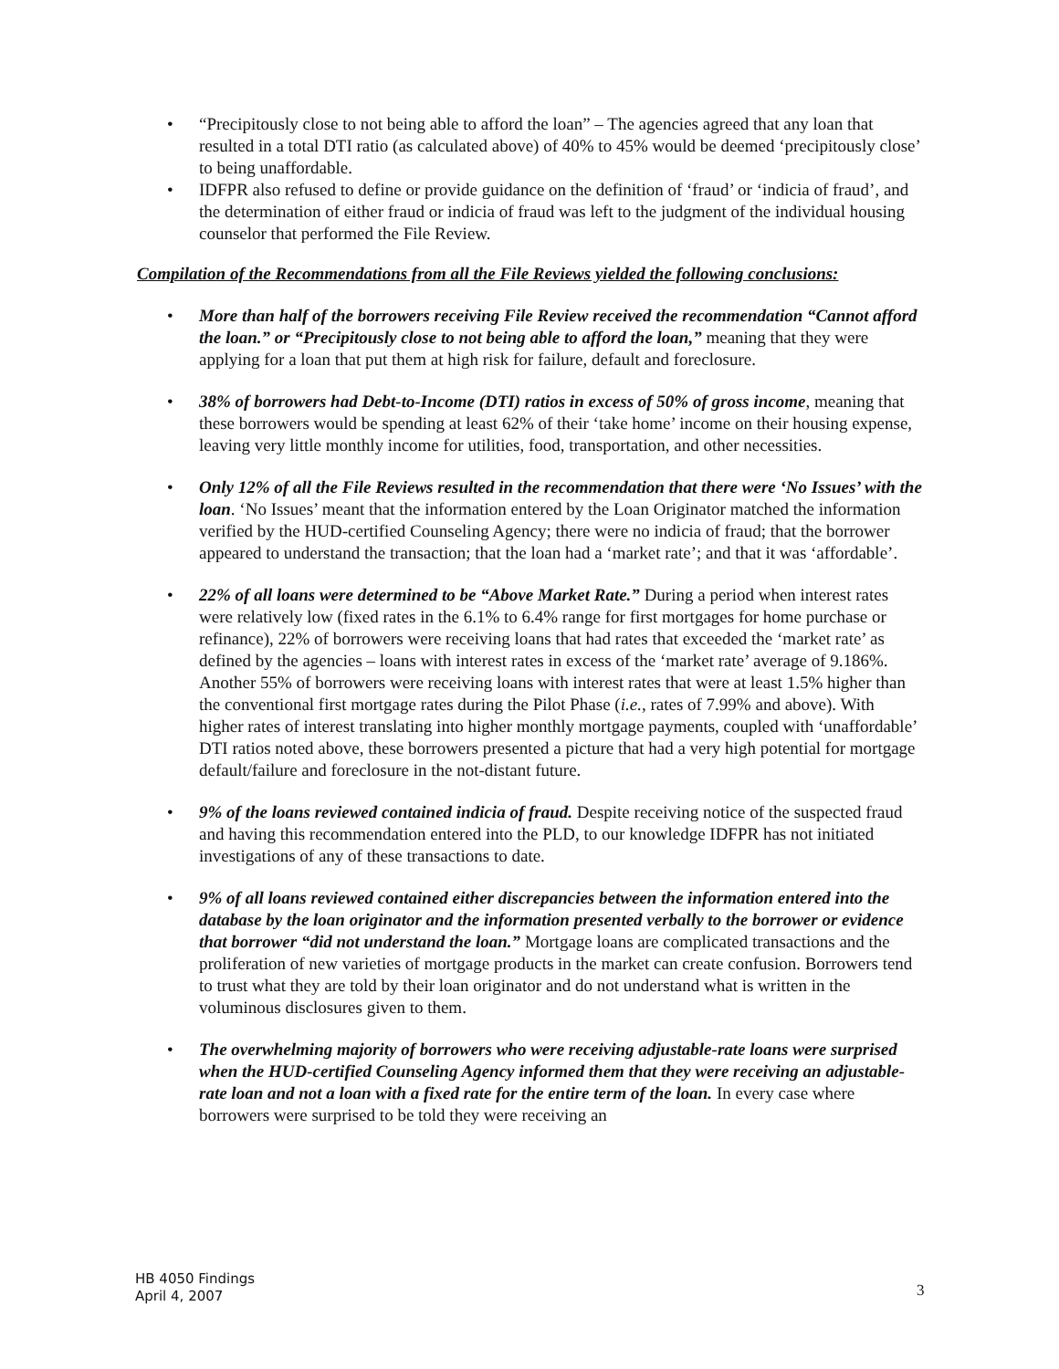• “Precipitously close to not being able to afford the loan” – The agencies agreed that any loan that resulted in a total DTI ratio (as calculated above) of 40% to 45% would be deemed ‘precipitously close’ to being unaffordable.
• IDFPR also refused to define or provide guidance on the definition of ‘fraud’ or ‘indicia of fraud’, and the determination of either fraud or indicia of fraud was left to the judgment of the individual housing counselor that performed the File Review.
Compilation of the Recommendations from all the File Reviews yielded the following conclusions:
• More than half of the borrowers receiving File Review received the recommendation “Cannot afford the loan.” or “Precipitously close to not being able to afford the loan,” meaning that they were applying for a loan that put them at high risk for failure, default and foreclosure.
• 38% of borrowers had Debt-to-Income (DTI) ratios in excess of 50% of gross income, meaning that these borrowers would be spending at least 62% of their ‘take home’ income on their housing expense, leaving very little monthly income for utilities, food, transportation, and other necessities.
• Only 12% of all the File Reviews resulted in the recommendation that there were ‘No Issues’ with the loan. ‘No Issues’ meant that the information entered by the Loan Originator matched the information verified by the HUD-certified Counseling Agency; there were no indicia of fraud; that the borrower appeared to understand the transaction; that the loan had a ‘market rate’; and that it was ‘affordable’.
• 22% of all loans were determined to be “Above Market Rate.” During a period when interest rates were relatively low (fixed rates in the 6.1% to 6.4% range for first mortgages for home purchase or refinance), 22% of borrowers were receiving loans that had rates that exceeded the ‘market rate’ as defined by the agencies – loans with interest rates in excess of the ‘market rate’ average of 9.186%. Another 55% of borrowers were receiving loans with interest rates that were at least 1.5% higher than the conventional first mortgage rates during the Pilot Phase (i.e., rates of 7.99% and above). With higher rates of interest translating into higher monthly mortgage payments, coupled with ‘unaffordable’ DTI ratios noted above, these borrowers presented a picture that had a very high potential for mortgage default/failure and foreclosure in the not-distant future.
• 9% of the loans reviewed contained indicia of fraud. Despite receiving notice of the suspected fraud and having this recommendation entered into the PLD, to our knowledge IDFPR has not initiated investigations of any of these transactions to date.
• 9% of all loans reviewed contained either discrepancies between the information entered into the database by the loan originator and the information presented verbally to the borrower or evidence that borrower “did not understand the loan.” Mortgage loans are complicated transactions and the proliferation of new varieties of mortgage products in the market can create confusion. Borrowers tend to trust what they are told by their loan originator and do not understand what is written in the voluminous disclosures given to them.
• The overwhelming majority of borrowers who were receiving adjustable-rate loans were surprised when the HUD-certified Counseling Agency informed them that they were receiving an adjustable-rate loan and not a loan with a fixed rate for the entire term of the loan. In every case where borrowers were surprised to be told they were receiving an
HB 4050 Findings
April 4, 2007
3